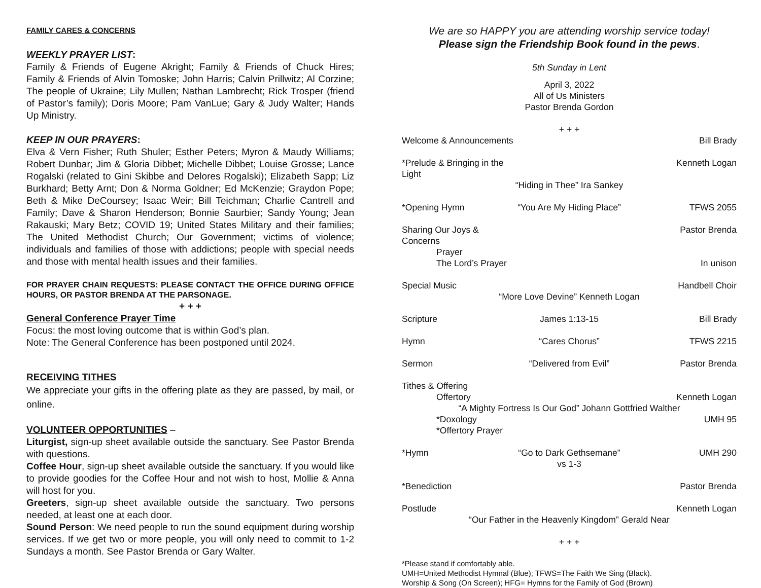FAMILY CARES & CONCERNS
WEEKLY PRAYER LIST:
Family & Friends of Eugene Akright; Family & Friends of Chuck Hires; Family & Friends of Alvin Tomoske; John Harris; Calvin Prillwitz; Al Corzine; The people of Ukraine; Lily Mullen; Nathan Lambrecht; Rick Trosper (friend of Pastor’s family); Doris Moore; Pam VanLue; Gary & Judy Walter; Hands Up Ministry.
KEEP IN OUR PRAYERS:
Elva & Vern Fisher; Ruth Shuler; Esther Peters; Myron & Maudy Williams; Robert Dunbar; Jim & Gloria Dibbet; Michelle Dibbet; Louise Grosse; Lance Rogalski (related to Gini Skibbe and Delores Rogalski); Elizabeth Sapp; Liz Burkhard; Betty Arnt; Don & Norma Goldner; Ed McKenzie; Graydon Pope; Beth & Mike DeCoursey; Isaac Weir; Bill Teichman; Charlie Cantrell and Family; Dave & Sharon Henderson; Bonnie Saurbier; Sandy Young; Jean Rakauski; Mary Betz; COVID 19; United States Military and their families; The United Methodist Church; Our Government; victims of violence; individuals and families of those with addictions; people with special needs and those with mental health issues and their families.
FOR PRAYER CHAIN REQUESTS: PLEASE CONTACT THE OFFICE DURING OFFICE HOURS, OR PASTOR BRENDA AT THE PARSONAGE.
+ + +
General Conference Prayer Time
Focus: the most loving outcome that is within God’s plan.
Note: The General Conference has been postponed until 2024.
RECEIVING TITHES
We appreciate your gifts in the offering plate as they are passed, by mail, or online.
VOLUNTEER OPPORTUNITIES –
Liturgist, sign-up sheet available outside the sanctuary. See Pastor Brenda with questions.
Coffee Hour, sign-up sheet available outside the sanctuary. If you would like to provide goodies for the Coffee Hour and not wish to host, Mollie & Anna will host for you.
Greeters, sign-up sheet available outside the sanctuary. Two persons needed, at least one at each door.
Sound Person: We need people to run the sound equipment during worship services. If we get two or more people, you will only need to commit to 1-2 Sundays a month. See Pastor Brenda or Gary Walter.
We are so HAPPY you are attending worship service today!
Please sign the Friendship Book found in the pews.
5th Sunday in Lent
April 3, 2022
All of Us Ministers
Pastor Brenda Gordon
+ + +
Welcome & Announcements Bill Brady
*Prelude & Bringing in the Light Kenneth Logan
“Hiding in Thee” Ira Sankey
*Opening Hymn “You Are My Hiding Place” TFWS 2055
Sharing Our Joys & Concerns Pastor Brenda
Prayer
The Lord’s Prayer In unison
Special Music Handbell Choir
“More Love Devine” Kenneth Logan
Scripture James 1:13-15 Bill Brady
Hymn “Cares Chorus” TFWS 2215
Sermon “Delivered from Evil” Pastor Brenda
Tithes & Offering
Offertory Kenneth Logan
“A Mighty Fortress Is Our God” Johann Gottfried Walther
*Doxology UMH 95
*Offertory Prayer
*Hymn “Go to Dark Gethsemane” vs 1-3 UMH 290
*Benediction Pastor Brenda
Postlude Kenneth Logan
“Our Father in the Heavenly Kingdom” Gerald Near
+ + +
*Please stand if comfortably able.
UMH=United Methodist Hymnal (Blue); TFWS=The Faith We Sing (Black).
Worship & Song (On Screen); HFG= Hymns for the Family of God (Brown)